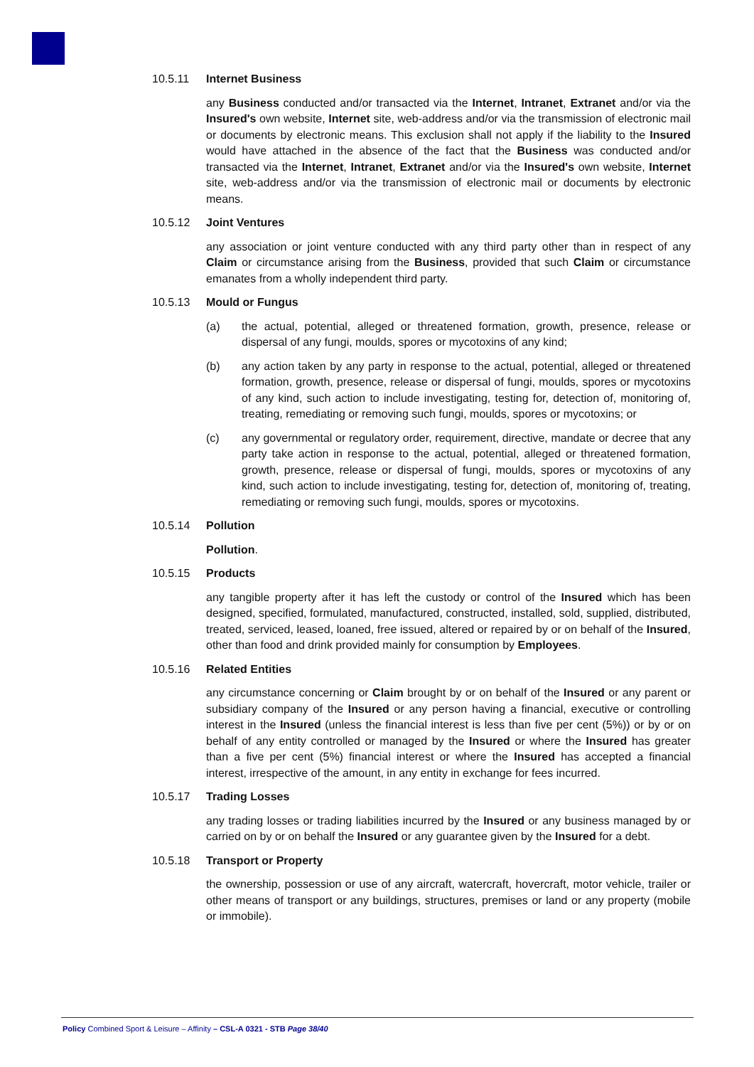10.5.11 Internet Business
any Business conducted and/or transacted via the Internet, Intranet, Extranet and/or via the Insured's own website, Internet site, web-address and/or via the transmission of electronic mail or documents by electronic means. This exclusion shall not apply if the liability to the Insured would have attached in the absence of the fact that the Business was conducted and/or transacted via the Internet, Intranet, Extranet and/or via the Insured's own website, Internet site, web-address and/or via the transmission of electronic mail or documents by electronic means.
10.5.12 Joint Ventures
any association or joint venture conducted with any third party other than in respect of any Claim or circumstance arising from the Business, provided that such Claim or circumstance emanates from a wholly independent third party.
10.5.13 Mould or Fungus
(a) the actual, potential, alleged or threatened formation, growth, presence, release or dispersal of any fungi, moulds, spores or mycotoxins of any kind;
(b) any action taken by any party in response to the actual, potential, alleged or threatened formation, growth, presence, release or dispersal of fungi, moulds, spores or mycotoxins of any kind, such action to include investigating, testing for, detection of, monitoring of, treating, remediating or removing such fungi, moulds, spores or mycotoxins; or
(c) any governmental or regulatory order, requirement, directive, mandate or decree that any party take action in response to the actual, potential, alleged or threatened formation, growth, presence, release or dispersal of fungi, moulds, spores or mycotoxins of any kind, such action to include investigating, testing for, detection of, monitoring of, treating, remediating or removing such fungi, moulds, spores or mycotoxins.
10.5.14 Pollution
Pollution.
10.5.15 Products
any tangible property after it has left the custody or control of the Insured which has been designed, specified, formulated, manufactured, constructed, installed, sold, supplied, distributed, treated, serviced, leased, loaned, free issued, altered or repaired by or on behalf of the Insured, other than food and drink provided mainly for consumption by Employees.
10.5.16 Related Entities
any circumstance concerning or Claim brought by or on behalf of the Insured or any parent or subsidiary company of the Insured or any person having a financial, executive or controlling interest in the Insured (unless the financial interest is less than five per cent (5%)) or by or on behalf of any entity controlled or managed by the Insured or where the Insured has greater than a five per cent (5%) financial interest or where the Insured has accepted a financial interest, irrespective of the amount, in any entity in exchange for fees incurred.
10.5.17 Trading Losses
any trading losses or trading liabilities incurred by the Insured or any business managed by or carried on by or on behalf the Insured or any guarantee given by the Insured for a debt.
10.5.18 Transport or Property
the ownership, possession or use of any aircraft, watercraft, hovercraft, motor vehicle, trailer or other means of transport or any buildings, structures, premises or land or any property (mobile or immobile).
Policy Combined Sport & Leisure – Affinity – CSL-A 0321 - STB Page 38/40